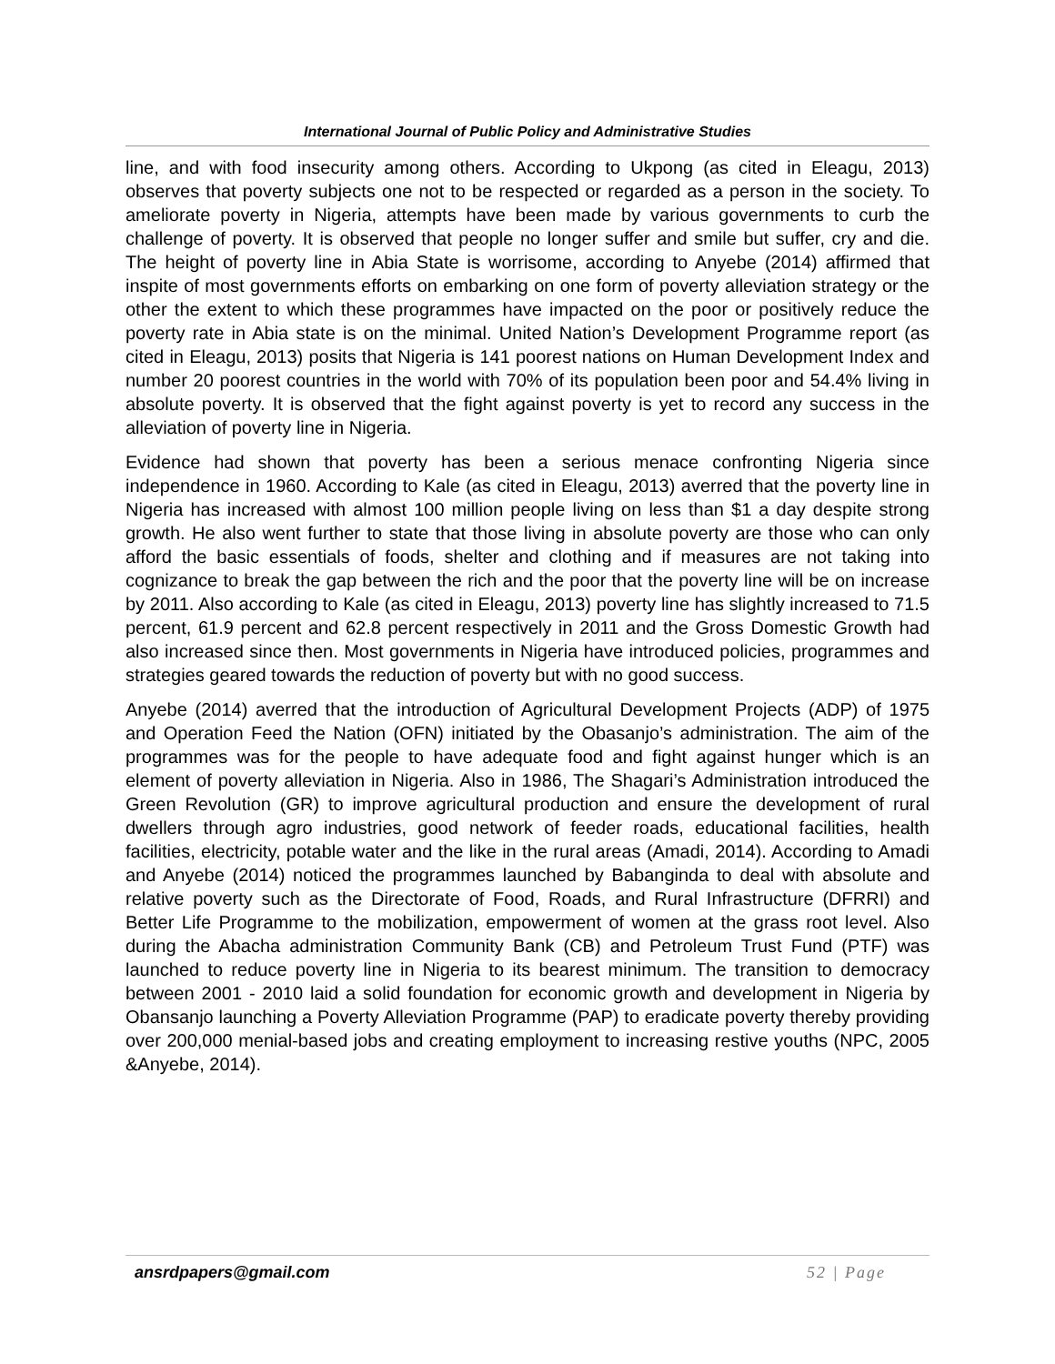International Journal of Public Policy and Administrative Studies
line, and with food insecurity among others. According to Ukpong (as cited in Eleagu, 2013) observes that poverty subjects one not to be respected or regarded as a person in the society. To ameliorate poverty in Nigeria, attempts have been made by various governments to curb the challenge of poverty. It is observed that people no longer suffer and smile but suffer, cry and die. The height of poverty line in Abia State is worrisome, according to Anyebe (2014) affirmed that inspite of most governments efforts on embarking on one form of poverty alleviation strategy or the other the extent to which these programmes have impacted on the poor or positively reduce the poverty rate in Abia state is on the minimal. United Nation’s Development Programme report (as cited in Eleagu, 2013) posits that Nigeria is 141 poorest nations on Human Development Index and number 20 poorest countries in the world with 70% of its population been poor and 54.4% living in absolute poverty. It is observed that the fight against poverty is yet to record any success in the alleviation of poverty line in Nigeria.
Evidence had shown that poverty has been a serious menace confronting Nigeria since independence in 1960. According to Kale (as cited in Eleagu, 2013) averred that the poverty line in Nigeria has increased with almost 100 million people living on less than $1 a day despite strong growth. He also went further to state that those living in absolute poverty are those who can only afford the basic essentials of foods, shelter and clothing and if measures are not taking into cognizance to break the gap between the rich and the poor that the poverty line will be on increase by 2011. Also according to Kale (as cited in Eleagu, 2013) poverty line has slightly increased to 71.5 percent, 61.9 percent and 62.8 percent respectively in 2011 and the Gross Domestic Growth had also increased since then. Most governments in Nigeria have introduced policies, programmes and strategies geared towards the reduction of poverty but with no good success.
Anyebe (2014) averred that the introduction of Agricultural Development Projects (ADP) of 1975 and Operation Feed the Nation (OFN) initiated by the Obasanjo’s administration. The aim of the programmes was for the people to have adequate food and fight against hunger which is an element of poverty alleviation in Nigeria. Also in 1986, The Shagari’s Administration introduced the Green Revolution (GR) to improve agricultural production and ensure the development of rural dwellers through agro industries, good network of feeder roads, educational facilities, health facilities, electricity, potable water and the like in the rural areas (Amadi, 2014). According to Amadi and Anyebe (2014) noticed the programmes launched by Babanginda to deal with absolute and relative poverty such as the Directorate of Food, Roads, and Rural Infrastructure (DFRRI) and Better Life Programme to the mobilization, empowerment of women at the grass root level. Also during the Abacha administration Community Bank (CB) and Petroleum Trust Fund (PTF) was launched to reduce poverty line in Nigeria to its bearest minimum. The transition to democracy between 2001 - 2010 laid a solid foundation for economic growth and development in Nigeria by Obansanjo launching a Poverty Alleviation Programme (PAP) to eradicate poverty thereby providing over 200,000 menial-based jobs and creating employment to increasing restive youths (NPC, 2005 &Anyebe, 2014).
ansrdpapers@gmail.com 52 | Page